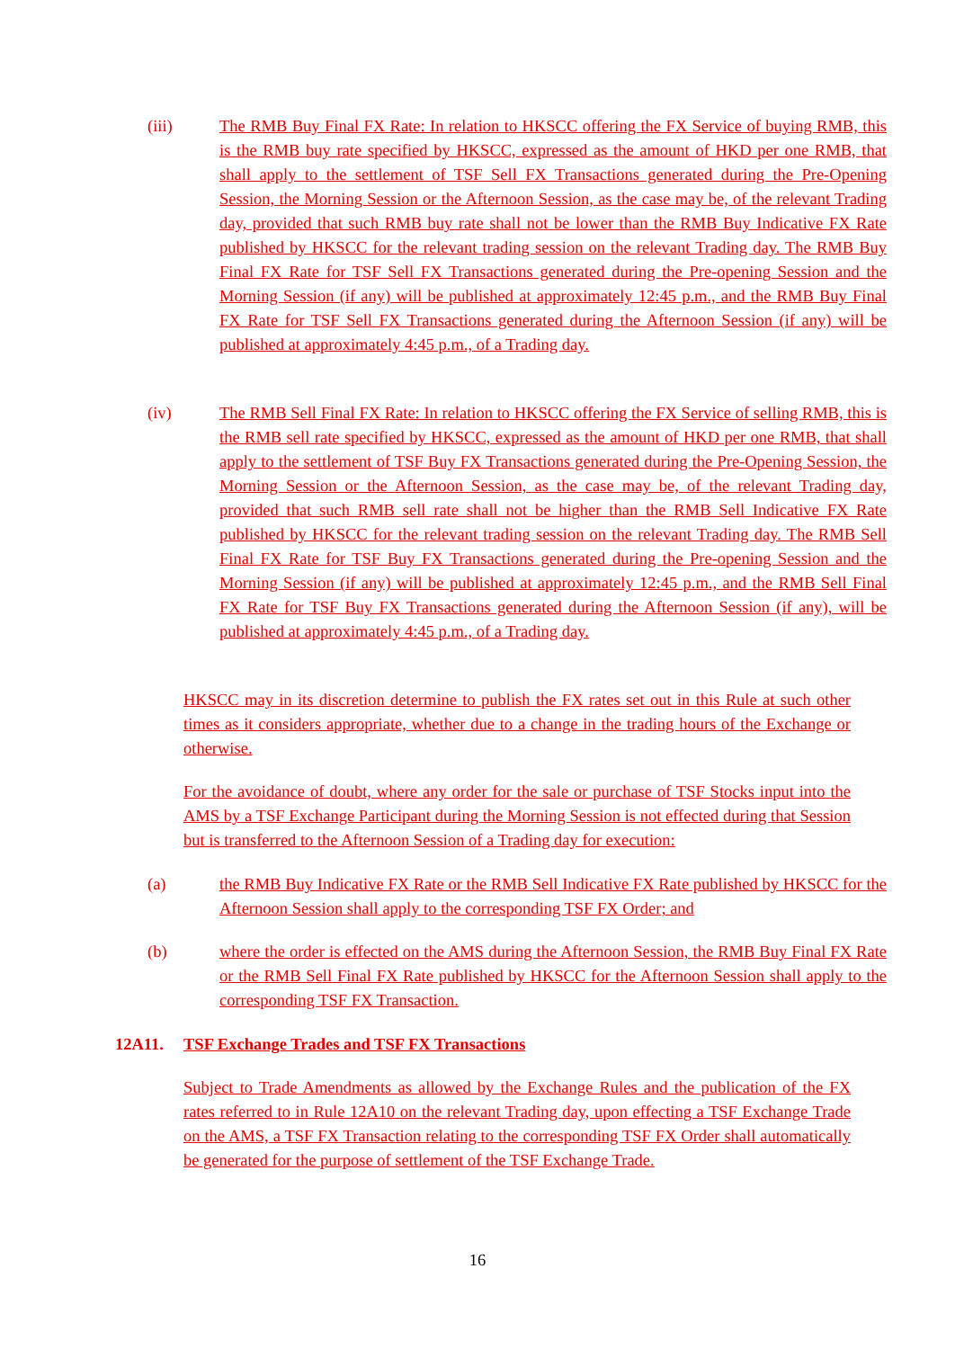(iii) The RMB Buy Final FX Rate: In relation to HKSCC offering the FX Service of buying RMB, this is the RMB buy rate specified by HKSCC, expressed as the amount of HKD per one RMB, that shall apply to the settlement of TSF Sell FX Transactions generated during the Pre-Opening Session, the Morning Session or the Afternoon Session, as the case may be, of the relevant Trading day, provided that such RMB buy rate shall not be lower than the RMB Buy Indicative FX Rate published by HKSCC for the relevant trading session on the relevant Trading day. The RMB Buy Final FX Rate for TSF Sell FX Transactions generated during the Pre-opening Session and the Morning Session (if any) will be published at approximately 12:45 p.m., and the RMB Buy Final FX Rate for TSF Sell FX Transactions generated during the Afternoon Session (if any) will be published at approximately 4:45 p.m., of a Trading day.
(iv) The RMB Sell Final FX Rate: In relation to HKSCC offering the FX Service of selling RMB, this is the RMB sell rate specified by HKSCC, expressed as the amount of HKD per one RMB, that shall apply to the settlement of TSF Buy FX Transactions generated during the Pre-Opening Session, the Morning Session or the Afternoon Session, as the case may be, of the relevant Trading day, provided that such RMB sell rate shall not be higher than the RMB Sell Indicative FX Rate published by HKSCC for the relevant trading session on the relevant Trading day. The RMB Sell Final FX Rate for TSF Buy FX Transactions generated during the Pre-opening Session and the Morning Session (if any) will be published at approximately 12:45 p.m., and the RMB Sell Final FX Rate for TSF Buy FX Transactions generated during the Afternoon Session (if any), will be published at approximately 4:45 p.m., of a Trading day.
HKSCC may in its discretion determine to publish the FX rates set out in this Rule at such other times as it considers appropriate, whether due to a change in the trading hours of the Exchange or otherwise.
For the avoidance of doubt, where any order for the sale or purchase of TSF Stocks input into the AMS by a TSF Exchange Participant during the Morning Session is not effected during that Session but is transferred to the Afternoon Session of a Trading day for execution:
(a) the RMB Buy Indicative FX Rate or the RMB Sell Indicative FX Rate published by HKSCC for the Afternoon Session shall apply to the corresponding TSF FX Order; and
(b) where the order is effected on the AMS during the Afternoon Session, the RMB Buy Final FX Rate or the RMB Sell Final FX Rate published by HKSCC for the Afternoon Session shall apply to the corresponding TSF FX Transaction.
12A11. TSF Exchange Trades and TSF FX Transactions
Subject to Trade Amendments as allowed by the Exchange Rules and the publication of the FX rates referred to in Rule 12A10 on the relevant Trading day, upon effecting a TSF Exchange Trade on the AMS, a TSF FX Transaction relating to the corresponding TSF FX Order shall automatically be generated for the purpose of settlement of the TSF Exchange Trade.
16